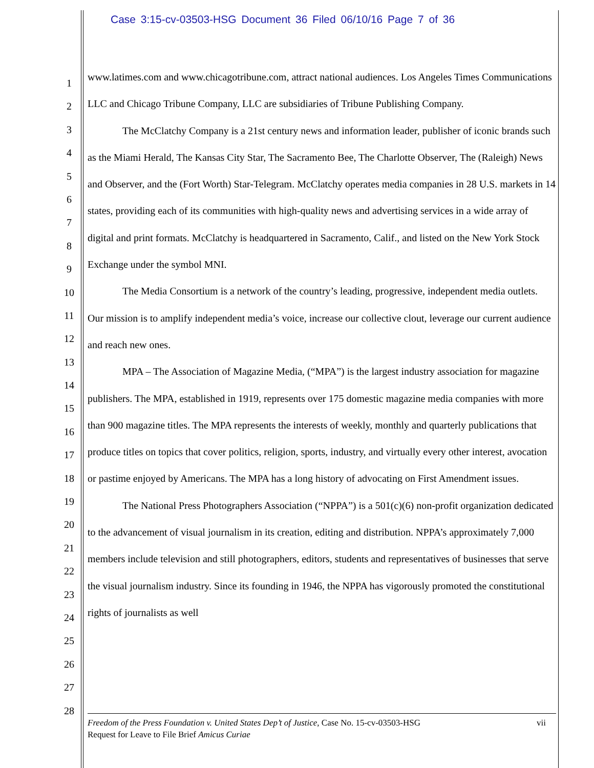Case 3:15-cv-03503-HSG Document 36 Filed 06/10/16 Page 7 of 36
1
2
3
4
5
6
7
8
9
10
11
12
13
14
15
16
17
18
19
20
21
22
23
24
25
26
27
28
www.latimes.com and www.chicagotribune.com, attract national audiences. Los Angeles Times Communications LLC and Chicago Tribune Company, LLC are subsidiaries of Tribune Publishing Company.
The McClatchy Company is a 21st century news and information leader, publisher of iconic brands such as the Miami Herald, The Kansas City Star, The Sacramento Bee, The Charlotte Observer, The (Raleigh) News and Observer, and the (Fort Worth) Star-Telegram. McClatchy operates media companies in 28 U.S. markets in 14 states, providing each of its communities with high-quality news and advertising services in a wide array of digital and print formats. McClatchy is headquartered in Sacramento, Calif., and listed on the New York Stock Exchange under the symbol MNI.
The Media Consortium is a network of the country’s leading, progressive, independent media outlets. Our mission is to amplify independent media’s voice, increase our collective clout, leverage our current audience and reach new ones.
MPA – The Association of Magazine Media, (“MPA”) is the largest industry association for magazine publishers. The MPA, established in 1919, represents over 175 domestic magazine media companies with more than 900 magazine titles. The MPA represents the interests of weekly, monthly and quarterly publications that produce titles on topics that cover politics, religion, sports, industry, and virtually every other interest, avocation or pastime enjoyed by Americans. The MPA has a long history of advocating on First Amendment issues.
The National Press Photographers Association (“NPPA”) is a 501(c)(6) non-profit organization dedicated to the advancement of visual journalism in its creation, editing and distribution. NPPA’s approximately 7,000 members include television and still photographers, editors, students and representatives of businesses that serve the visual journalism industry. Since its founding in 1946, the NPPA has vigorously promoted the constitutional rights of journalists as well
vii Freedom of the Press Foundation v. United States Dep’t of Justice, Case No. 15-cv-03503-HSG
Request for Leave to File Brief Amicus Curiae